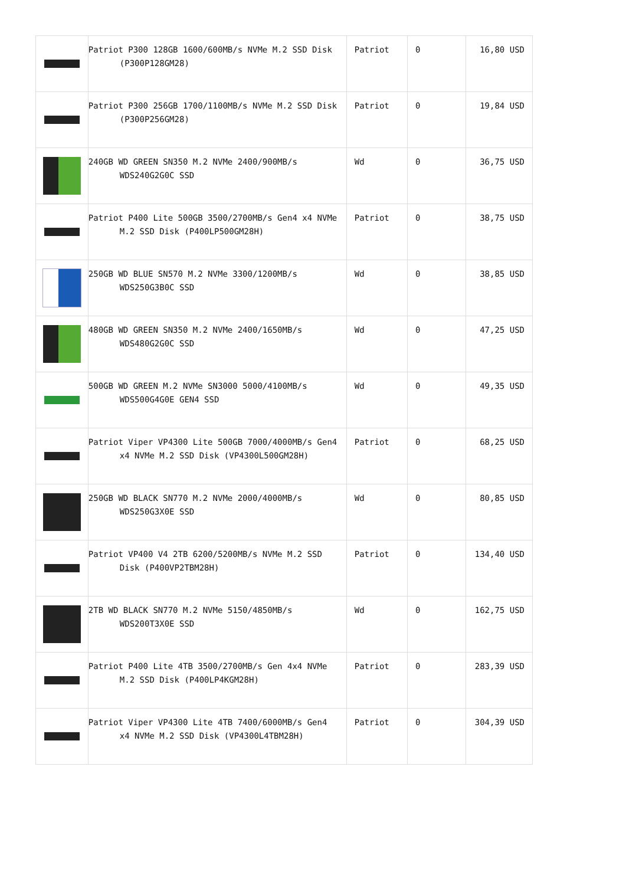| | Patriot P300 128GB 1600/600MB/s NVMe M.2 SSD Disk (P300P128GM28) | Patriot | 0 | 16,80 USD |
| | Patriot P300 256GB 1700/1100MB/s NVMe M.2 SSD Disk (P300P256GM28) | Patriot | 0 | 19,84 USD |
| | 240GB WD GREEN SN350 M.2 NVMe 2400/900MB/s WDS240G2G0C SSD | Wd | 0 | 36,75 USD |
| | Patriot P400 Lite 500GB 3500/2700MB/s Gen4 x4 NVMe M.2 SSD Disk (P400LP500GM28H) | Patriot | 0 | 38,75 USD |
| | 250GB WD BLUE SN570 M.2 NVMe 3300/1200MB/s WDS250G3B0C SSD | Wd | 0 | 38,85 USD |
| | 480GB WD GREEN SN350 M.2 NVMe 2400/1650MB/s WDS480G2G0C SSD | Wd | 0 | 47,25 USD |
| | 500GB WD GREEN M.2 NVMe SN3000 5000/4100MB/s WDS500G4G0E GEN4 SSD | Wd | 0 | 49,35 USD |
| | Patriot Viper VP4300 Lite 500GB 7000/4000MB/s Gen4 x4 NVMe M.2 SSD Disk (VP4300L500GM28H) | Patriot | 0 | 68,25 USD |
| | 250GB WD BLACK SN770 M.2 NVMe 2000/4000MB/s WDS250G3X0E SSD | Wd | 0 | 80,85 USD |
| | Patriot VP400 V4 2TB 6200/5200MB/s NVMe M.2 SSD Disk (P400VP2TBM28H) | Patriot | 0 | 134,40 USD |
| | 2TB WD BLACK SN770 M.2 NVMe 5150/4850MB/s WDS200T3X0E SSD | Wd | 0 | 162,75 USD |
| | Patriot P400 Lite 4TB 3500/2700MB/s Gen 4x4 NVMe M.2 SSD Disk (P400LP4KGM28H) | Patriot | 0 | 283,39 USD |
| | Patriot Viper VP4300 Lite 4TB 7400/6000MB/s Gen4 x4 NVMe M.2 SSD Disk (VP4300L4TBM28H) | Patriot | 0 | 304,39 USD |